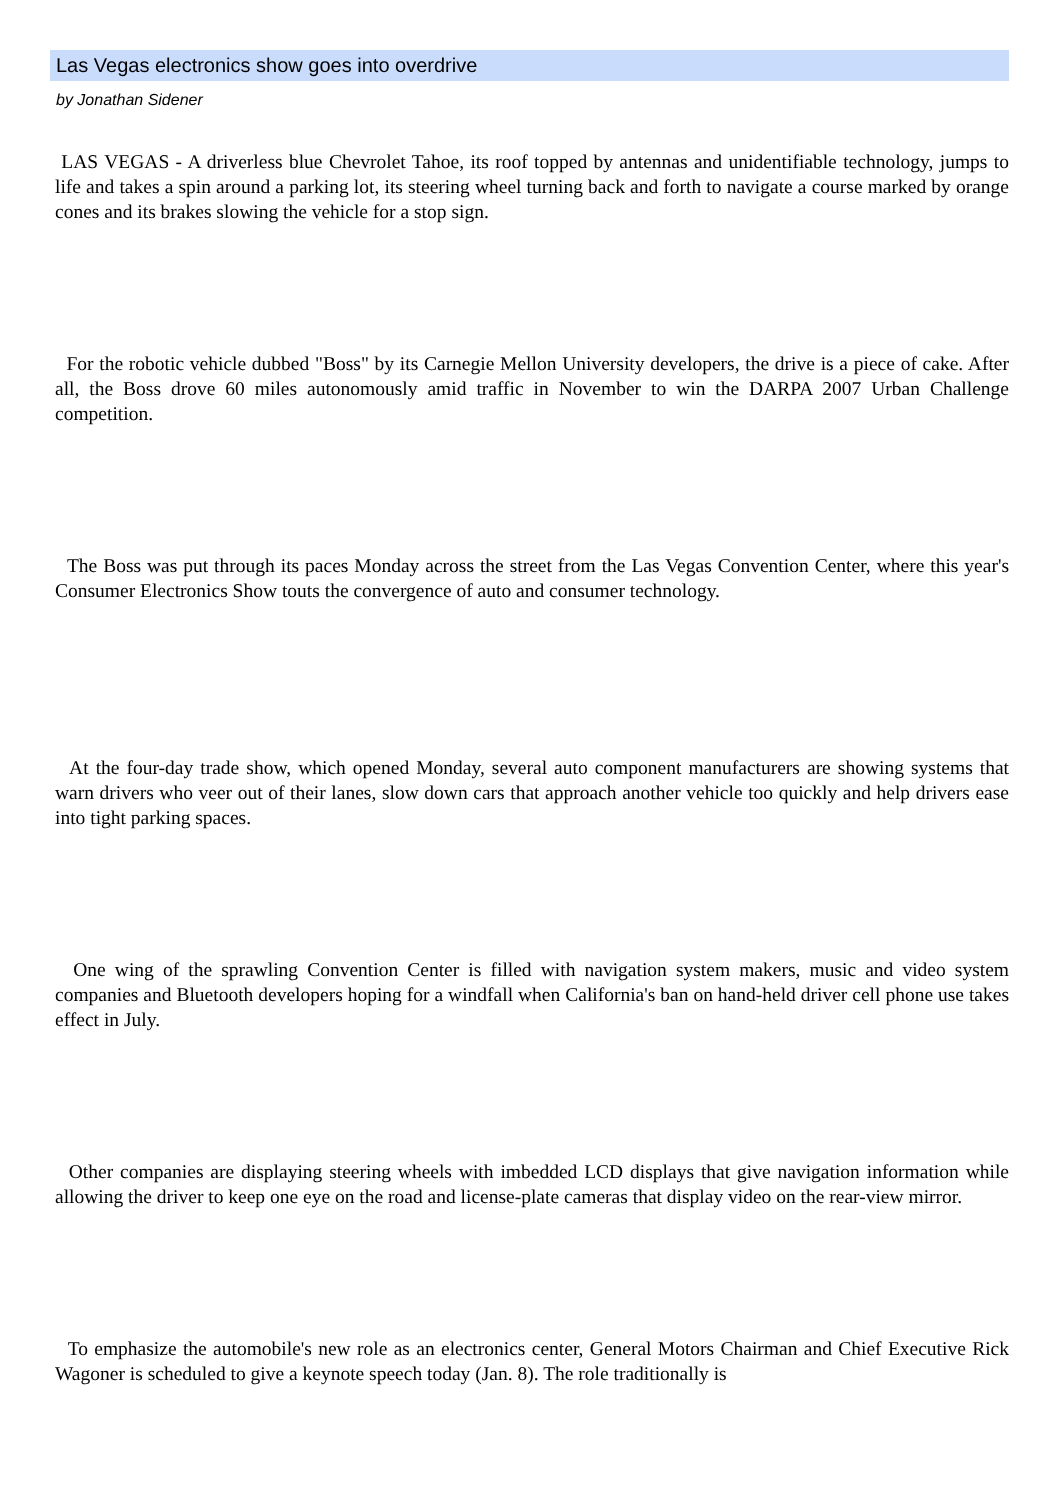Las Vegas electronics show goes into overdrive
by Jonathan Sidener
LAS VEGAS - A driverless blue Chevrolet Tahoe, its roof topped by antennas and unidentifiable technology, jumps to life and takes a spin around a parking lot, its steering wheel turning back and forth to navigate a course marked by orange cones and its brakes slowing the vehicle for a stop sign.
For the robotic vehicle dubbed "Boss" by its Carnegie Mellon University developers, the drive is a piece of cake. After all, the Boss drove 60 miles autonomously amid traffic in November to win the DARPA 2007 Urban Challenge competition.
The Boss was put through its paces Monday across the street from the Las Vegas Convention Center, where this year's Consumer Electronics Show touts the convergence of auto and consumer technology.
At the four-day trade show, which opened Monday, several auto component manufacturers are showing systems that warn drivers who veer out of their lanes, slow down cars that approach another vehicle too quickly and help drivers ease into tight parking spaces.
One wing of the sprawling Convention Center is filled with navigation system makers, music and video system companies and Bluetooth developers hoping for a windfall when California's ban on hand-held driver cell phone use takes effect in July.
Other companies are displaying steering wheels with imbedded LCD displays that give navigation information while allowing the driver to keep one eye on the road and license-plate cameras that display video on the rear-view mirror.
To emphasize the automobile's new role as an electronics center, General Motors Chairman and Chief Executive Rick Wagoner is scheduled to give a keynote speech today (Jan. 8). The role traditionally is